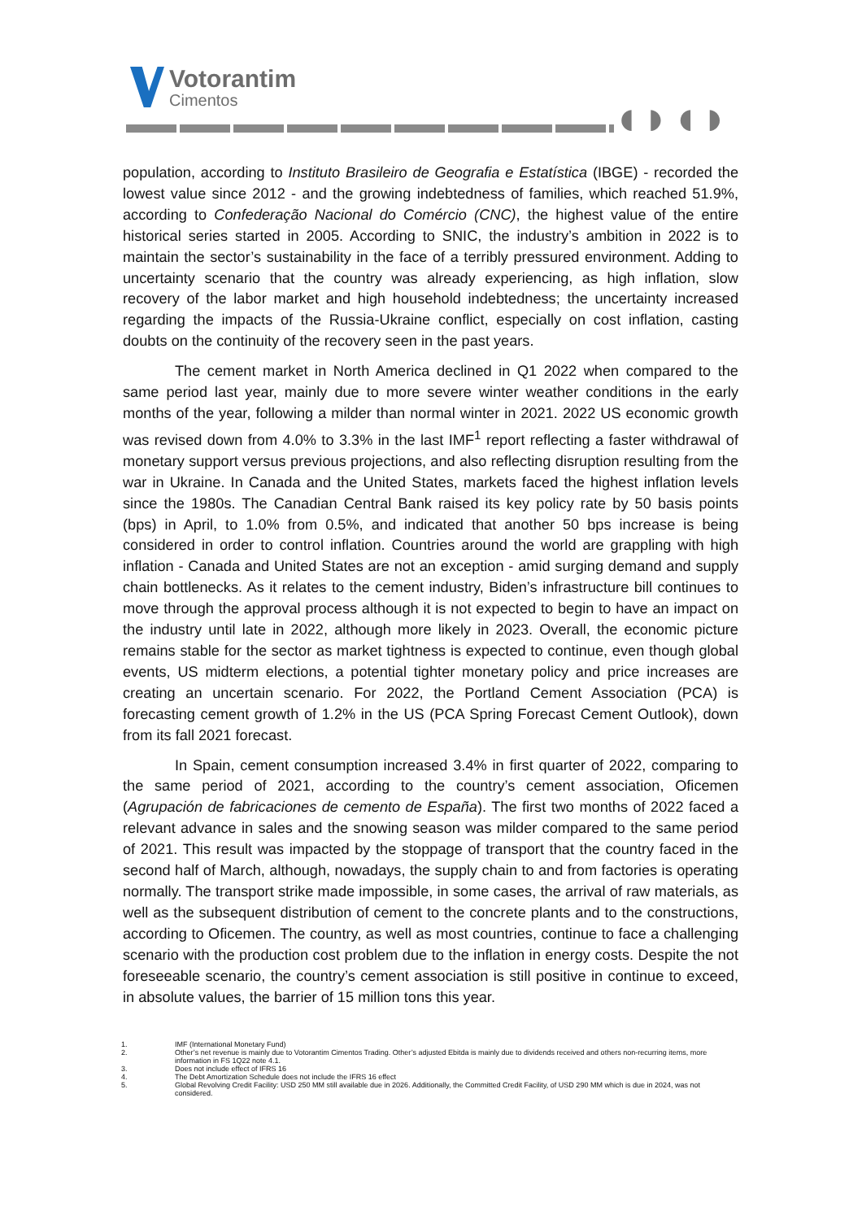Votorantim
Cimentos
◖◗◖◗
population, according to Instituto Brasileiro de Geografia e Estatística (IBGE) - recorded the lowest value since 2012 - and the growing indebtedness of families, which reached 51.9%, according to Confederação Nacional do Comércio (CNC), the highest value of the entire historical series started in 2005. According to SNIC, the industry’s ambition in 2022 is to maintain the sector’s sustainability in the face of a terribly pressured environment. Adding to uncertainty scenario that the country was already experiencing, as high inflation, slow recovery of the labor market and high household indebtedness; the uncertainty increased regarding the impacts of the Russia-Ukraine conflict, especially on cost inflation, casting doubts on the continuity of the recovery seen in the past years.
The cement market in North America declined in Q1 2022 when compared to the same period last year, mainly due to more severe winter weather conditions in the early months of the year, following a milder than normal winter in 2021. 2022 US economic growth was revised down from 4.0% to 3.3% in the last IMF<sup>1</sup> report reflecting a faster withdrawal of monetary support versus previous projections, and also reflecting disruption resulting from the war in Ukraine. In Canada and the United States, markets faced the highest inflation levels since the 1980s. The Canadian Central Bank raised its key policy rate by 50 basis points (bps) in April, to 1.0% from 0.5%, and indicated that another 50 bps increase is being considered in order to control inflation. Countries around the world are grappling with high inflation - Canada and United States are not an exception - amid surging demand and supply chain bottlenecks. As it relates to the cement industry, Biden’s infrastructure bill continues to move through the approval process although it is not expected to begin to have an impact on the industry until late in 2022, although more likely in 2023. Overall, the economic picture remains stable for the sector as market tightness is expected to continue, even though global events, US midterm elections, a potential tighter monetary policy and price increases are creating an uncertain scenario. For 2022, the Portland Cement Association (PCA) is forecasting cement growth of 1.2% in the US (PCA Spring Forecast Cement Outlook), down from its fall 2021 forecast.
In Spain, cement consumption increased 3.4% in first quarter of 2022, comparing to the same period of 2021, according to the country’s cement association, Oficemen (Agrupación de fabricaciones de cemento de España). The first two months of 2022 faced a relevant advance in sales and the snowing season was milder compared to the same period of 2021. This result was impacted by the stoppage of transport that the country faced in the second half of March, although, nowadays, the supply chain to and from factories is operating normally. The transport strike made impossible, in some cases, the arrival of raw materials, as well as the subsequent distribution of cement to the concrete plants and to the constructions, according to Oficemen. The country, as well as most countries, continue to face a challenging scenario with the production cost problem due to the inflation in energy costs. Despite the not foreseeable scenario, the country’s cement association is still positive in continue to exceed, in absolute values, the barrier of 15 million tons this year.
1. IMF (International Monetary Fund)
2. Other’s net revenue is mainly due to Votorantim Cimentos Trading. Other’s adjusted Ebitda is mainly due to dividends received and others non-recurring items, more information in FS 1Q22 note 4.1.
3. Does not include effect of IFRS 16
4. The Debt Amortization Schedule does not include the IFRS 16 effect
5. Global Revolving Credit Facility: USD 250 MM still available due in 2026. Additionally, the Committed Credit Facility, of USD 290 MM which is due in 2024, was not considered.